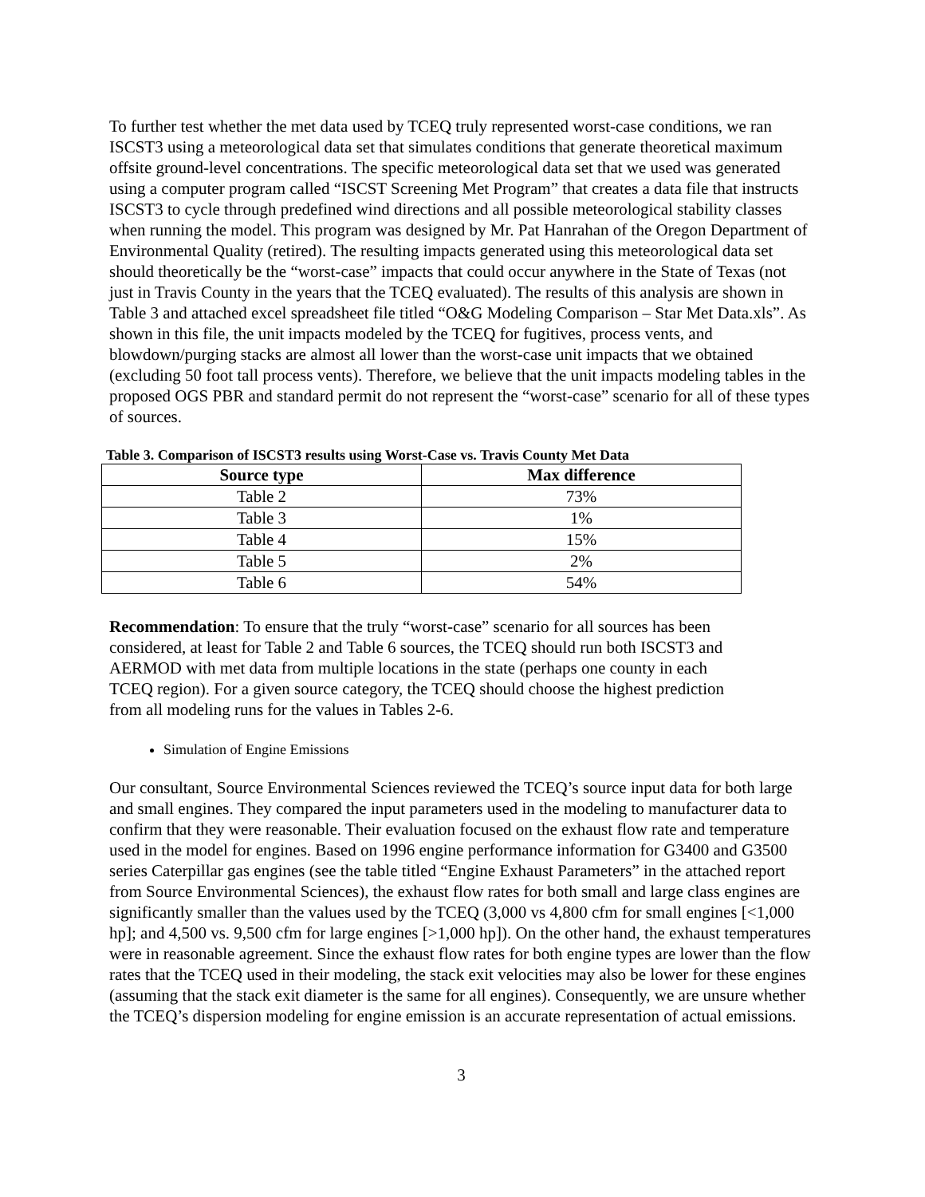To further test whether the met data used by TCEQ truly represented worst-case conditions, we ran ISCST3 using a meteorological data set that simulates conditions that generate theoretical maximum offsite ground-level concentrations. The specific meteorological data set that we used was generated using a computer program called “ISCST Screening Met Program” that creates a data file that instructs ISCST3 to cycle through predefined wind directions and all possible meteorological stability classes when running the model. This program was designed by Mr. Pat Hanrahan of the Oregon Department of Environmental Quality (retired). The resulting impacts generated using this meteorological data set should theoretically be the “worst-case” impacts that could occur anywhere in the State of Texas (not just in Travis County in the years that the TCEQ evaluated). The results of this analysis are shown in Table 3 and attached excel spreadsheet file titled “O&G Modeling Comparison – Star Met Data.xls”. As shown in this file, the unit impacts modeled by the TCEQ for fugitives, process vents, and blowdown/purging stacks are almost all lower than the worst-case unit impacts that we obtained (excluding 50 foot tall process vents). Therefore, we believe that the unit impacts modeling tables in the proposed OGS PBR and standard permit do not represent the “worst-case” scenario for all of these types of sources.
Table 3. Comparison of ISCST3 results using Worst-Case vs. Travis County Met Data
| Source type | Max difference |
| --- | --- |
| Table 2 | 73% |
| Table 3 | 1% |
| Table 4 | 15% |
| Table 5 | 2% |
| Table 6 | 54% |
Recommendation: To ensure that the truly “worst-case” scenario for all sources has been considered, at least for Table 2 and Table 6 sources, the TCEQ should run both ISCST3 and AERMOD with met data from multiple locations in the state (perhaps one county in each TCEQ region). For a given source category, the TCEQ should choose the highest prediction from all modeling runs for the values in Tables 2-6.
Simulation of Engine Emissions
Our consultant, Source Environmental Sciences reviewed the TCEQ’s source input data for both large and small engines. They compared the input parameters used in the modeling to manufacturer data to confirm that they were reasonable. Their evaluation focused on the exhaust flow rate and temperature used in the model for engines. Based on 1996 engine performance information for G3400 and G3500 series Caterpillar gas engines (see the table titled “Engine Exhaust Parameters” in the attached report from Source Environmental Sciences), the exhaust flow rates for both small and large class engines are significantly smaller than the values used by the TCEQ (3,000 vs 4,800 cfm for small engines [<1,000 hp]; and 4,500 vs. 9,500 cfm for large engines [>1,000 hp]). On the other hand, the exhaust temperatures were in reasonable agreement. Since the exhaust flow rates for both engine types are lower than the flow rates that the TCEQ used in their modeling, the stack exit velocities may also be lower for these engines (assuming that the stack exit diameter is the same for all engines). Consequently, we are unsure whether the TCEQ’s dispersion modeling for engine emission is an accurate representation of actual emissions.
3